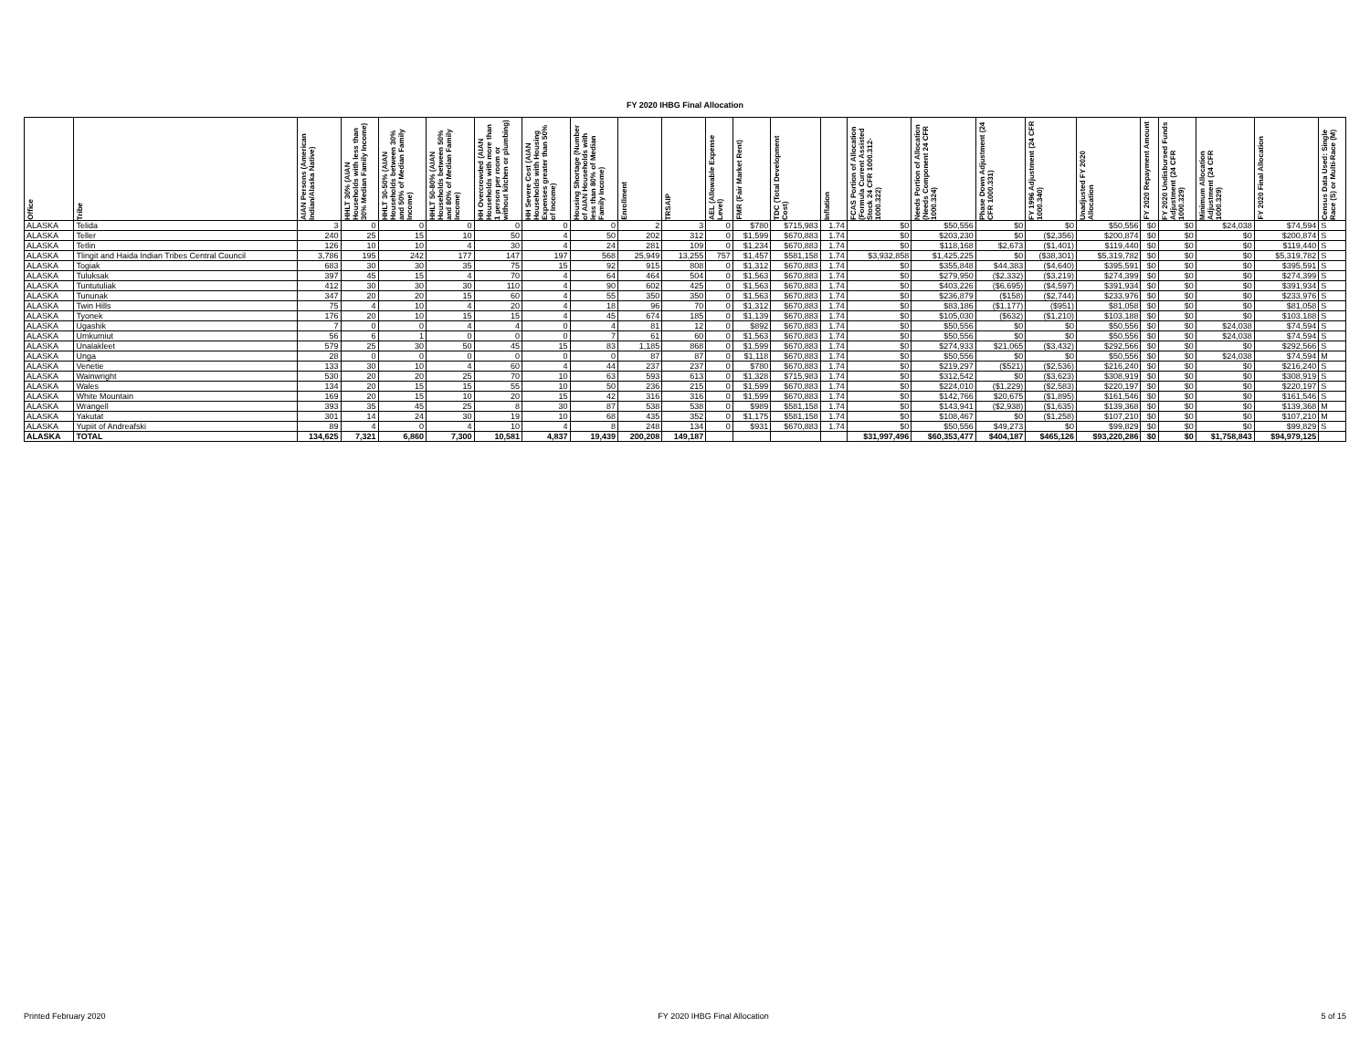FY 2020 IHBG Final Allocation
| Office | Tribe | AIAN Persons (American Indian/Alaska Native) | HHLT 30% (AIAN Households with less than 30% Median Family Income) | HHLT 30-50% (AIAN Households between 30% and 50% of Median Family Income) | HHLT 50-80% (AIAN Households between 50% and 80% of Median Family Income) | HH Overcrowded (AIAN Households with more than 1 person per room or without kitchen or plumbing) | HH Severe Cost (AIAN Households with Housing Expenses greater than 50% of Income) | Housing Shortage (Number of AIAN Households with less than 80% of Median Family Income) | Enrollment | TRSAIP | AEL (Allowable Expense Level) | FMR (Fair Market Rent) | TDC (Total Development Cost) | Inflation | FCAS Portion of Allocation (Formula Current Assisted Stock 24 CFR 1000.312-1000.322) | Needs Portion of Allocation (Needs Component 24 CFR 1000.324) | Phase Down Adjustment (24 CFR 1000.331) | FY 1996 Adjustment (24 CFR 1000.340) | Unadjusted FY 2020 Allocation | FY 2020 Repayment Amount | FY 2020 Undisbursed Funds Adjustment (24 CFR 1000.329) | Minimum Allocation Adjustment (24 CFR 1000.329) | FY 2020 Final Allocation | Census Data Used: Single Race (S) or Multi-Race (M) |
| --- | --- | --- | --- | --- | --- | --- | --- | --- | --- | --- | --- | --- | --- | --- | --- | --- | --- | --- | --- | --- | --- | --- | --- | --- |
| ALASKA | Telida | 3 | 0 | 0 | 0 | 0 | 0 | 0 | 2 | 3 | 0 | $780 | $715,983 | 1.74 | $0 | $50,556 | $0 | $0 | $50,556 | $0 | $0 | $24,038 | $74,594 | S |
| ALASKA | Teller | 240 | 25 | 15 | 10 | 50 | 4 | 50 | 202 | 312 | 0 | $1,599 | $670,883 | 1.74 | $0 | $203,230 | $0 | ($2,356) | $200,874 | $0 | $0 | $0 | $200,874 | S |
| ALASKA | Tetlin | 126 | 10 | 10 | 4 | 30 | 4 | 24 | 281 | 109 | 0 | $1,234 | $670,883 | 1.74 | $0 | $118,168 | $2,673 | ($1,401) | $119,440 | $0 | $0 | $0 | $119,440 | S |
| ALASKA | Tlingit and Haida Indian Tribes Central Council | 3,786 | 195 | 242 | 177 | 147 | 197 | 568 | 25,949 | 13,255 | 757 | $1,457 | $581,158 | 1.74 | $3,932,858 | $1,425,225 | $0 | ($38,301) | $5,319,782 | $0 | $0 | $0 | $5,319,782 | S |
| ALASKA | Togiak | 683 | 30 | 30 | 35 | 75 | 15 | 92 | 915 | 808 | 0 | $1,312 | $670,883 | 1.74 | $0 | $355,848 | $44,383 | ($4,640) | $395,591 | $0 | $0 | $0 | $395,591 | S |
| ALASKA | Tuluksak | 397 | 45 | 15 | 4 | 70 | 4 | 64 | 464 | 504 | 0 | $1,563 | $670,883 | 1.74 | $0 | $279,950 | ($2,332) | ($3,219) | $274,399 | $0 | $0 | $0 | $274,399 | S |
| ALASKA | Tuntutuliak | 412 | 30 | 30 | 30 | 110 | 4 | 90 | 602 | 425 | 0 | $1,563 | $670,883 | 1.74 | $0 | $403,226 | ($6,695) | ($4,597) | $391,934 | $0 | $0 | $0 | $391,934 | S |
| ALASKA | Tununak | 347 | 20 | 20 | 15 | 60 | 4 | 55 | 350 | 350 | 0 | $1,563 | $670,883 | 1.74 | $0 | $236,879 | ($158) | ($2,744) | $233,976 | $0 | $0 | $0 | $233,976 | S |
| ALASKA | Twin Hills | 75 | 4 | 10 | 4 | 20 | 4 | 18 | 96 | 70 | 0 | $1,312 | $670,883 | 1.74 | $0 | $83,186 | ($1,177) | ($951) | $81,058 | $0 | $0 | $0 | $81,058 | S |
| ALASKA | Tyonek | 176 | 20 | 10 | 15 | 15 | 4 | 45 | 674 | 185 | 0 | $1,139 | $670,883 | 1.74 | $0 | $105,030 | ($632) | ($1,210) | $103,188 | $0 | $0 | $0 | $103,188 | S |
| ALASKA | Ugashik | 7 | 0 | 0 | 4 | 4 | 0 | 4 | 81 | 12 | 0 | $892 | $670,883 | 1.74 | $0 | $50,556 | $0 | $0 | $50,556 | $0 | $0 | $24,038 | $74,594 | S |
| ALASKA | Umkumiut | 56 | 6 | 1 | 0 | 0 | 0 | 7 | 61 | 60 | 0 | $1,563 | $670,883 | 1.74 | $0 | $50,556 | $0 | $0 | $50,556 | $0 | $0 | $24,038 | $74,594 | S |
| ALASKA | Unalakleet | 579 | 25 | 30 | 50 | 45 | 15 | 83 | 1,185 | 868 | 0 | $1,599 | $670,883 | 1.74 | $0 | $274,933 | $21,065 | ($3,432) | $292,566 | $0 | $0 | $0 | $292,566 | S |
| ALASKA | Unga | 28 | 0 | 0 | 0 | 0 | 0 | 0 | 87 | 87 | 0 | $1,118 | $670,883 | 1.74 | $0 | $50,556 | $0 | $0 | $50,556 | $0 | $0 | $24,038 | $74,594 | M |
| ALASKA | Venetie | 133 | 30 | 10 | 4 | 60 | 4 | 44 | 237 | 237 | 0 | $780 | $670,883 | 1.74 | $0 | $219,297 | ($521) | ($2,536) | $216,240 | $0 | $0 | $0 | $216,240 | S |
| ALASKA | Wainwright | 530 | 20 | 20 | 25 | 70 | 10 | 63 | 593 | 613 | 0 | $1,328 | $715,983 | 1.74 | $0 | $312,542 | $0 | ($3,623) | $308,919 | $0 | $0 | $0 | $308,919 | S |
| ALASKA | Wales | 134 | 20 | 15 | 15 | 55 | 10 | 50 | 236 | 215 | 0 | $1,599 | $670,883 | 1.74 | $0 | $224,010 | ($1,229) | ($2,583) | $220,197 | $0 | $0 | $0 | $220,197 | S |
| ALASKA | White Mountain | 169 | 20 | 15 | 10 | 20 | 15 | 42 | 316 | 316 | 0 | $1,599 | $670,883 | 1.74 | $0 | $142,766 | $20,675 | ($1,895) | $161,546 | $0 | $0 | $0 | $161,546 | S |
| ALASKA | Wrangell | 393 | 35 | 45 | 25 | 8 | 30 | 87 | 538 | 538 | 0 | $989 | $581,158 | 1.74 | $0 | $143,941 | ($2,938) | ($1,635) | $139,368 | $0 | $0 | $0 | $139,368 | M |
| ALASKA | Yakutat | 301 | 14 | 24 | 30 | 19 | 10 | 68 | 435 | 352 | 0 | $1,175 | $581,158 | 1.74 | $0 | $108,467 | $0 | ($1,258) | $107,210 | $0 | $0 | $0 | $107,210 | M |
| ALASKA | Yupiit of Andreafski | 89 | 4 | 0 | 4 | 10 | 4 | 8 | 248 | 134 | 0 | $931 | $670,883 | 1.74 | $0 | $50,556 | $49,273 | $0 | $99,829 | $0 | $0 | $0 | $99,829 | S |
| ALASKA | TOTAL | 134,625 | 7,321 | 6,860 | 7,300 | 10,581 | 4,837 | 19,439 | 200,208 | 149,187 | | | | | $31,997,496 | $60,353,477 | $404,187 | $465,126 | $93,220,286 | $0 | $0 | $1,758,843 | $94,979,125 | |
Printed February 2020 FY 2020 IHBG Final Allocation 5 of 15